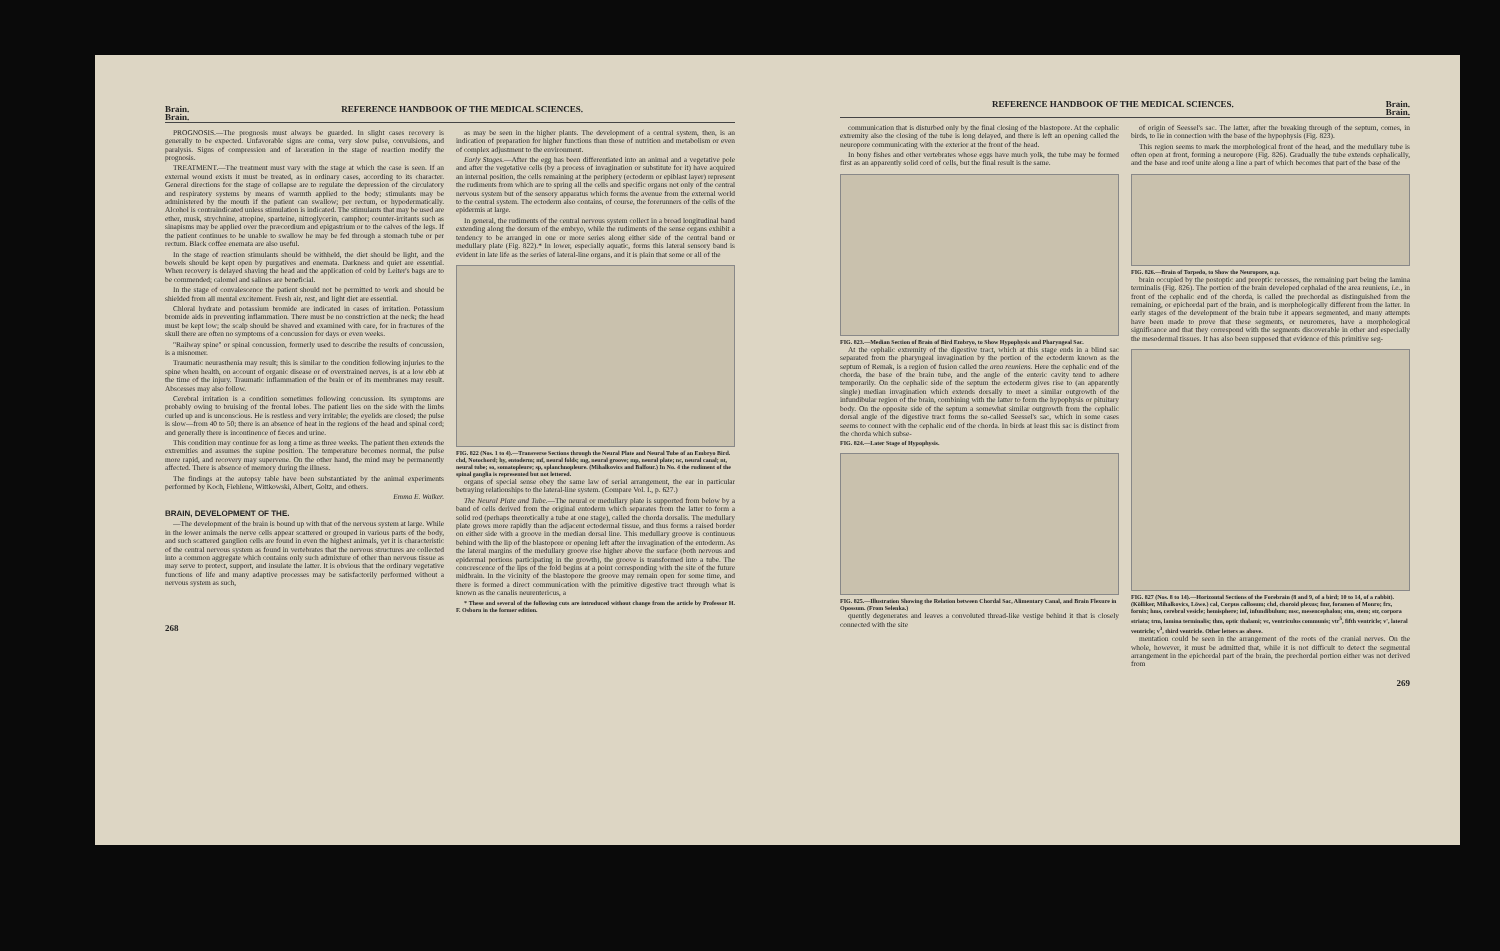Brain.
Brain. REFERENCE HANDBOOK OF THE MEDICAL SCIENCES.
PROGNOSIS.—The prognosis must always be guarded. In slight cases recovery is generally to be expected. Unfavorable signs are coma, very slow pulse, convulsions, and paralysis. Signs of compression and of laceration in the stage of reaction modify the prognosis.
TREATMENT.—The treatment must vary with the stage at which the case is seen. If an external wound exists it must be treated, as in ordinary cases, according to its character. General directions for the stage of collapse are to regulate the depression of the circulatory and respiratory systems by means of warmth applied to the body; stimulants may be administered by the mouth if the patient can swallow; per rectum, or hypodermatically. Alcohol is contraindicated unless stimulation is indicated. The stimulants that may be used are ether, musk, strychnine, atropine, sparteine, nitroglycerin, camphor; counter-irritants such as sinapisms may be applied over the præcordium and epigastrium or to the calves of the legs. If the patient continues to be unable to swallow he may be fed through a stomach tube or per rectum. Black coffee enemata are also useful.
In the stage of reaction stimulants should be withheld, the diet should be light, and the bowels should be kept open by purgatives and enemata. Darkness and quiet are essential. When recovery is delayed shaving the head and the application of cold by Leiter's bags are to be commended; calomel and salines are beneficial.
In the stage of convalescence the patient should not be permitted to work and should be shielded from all mental excitement. Fresh air, rest, and light diet are essential.
Chloral hydrate and potassium bromide are indicated in cases of irritation. Potassium bromide aids in preventing inflammation. There must be no constriction at the neck; the head must be kept low; the scalp should be shaved and examined with care, for in fractures of the skull there are often no symptoms of a concussion for days or even weeks.
"Railway spine" or spinal concussion, formerly used to describe the results of concussion, is a misnomer.
Traumatic neurasthenia may result; this is similar to the condition following injuries to the spine when health, on account of organic disease or of overstrained nerves, is at a low ebb at the time of the injury. Traumatic inflammation of the brain or of its membranes may result. Abscesses may also follow.
Cerebral irritation is a condition sometimes following concussion. Its symptoms are probably owing to bruising of the frontal lobes. The patient lies on the side with the limbs curled up and is unconscious. He is restless and very irritable; the eyelids are closed; the pulse is slow—from 40 to 50; there is an absence of heat in the regions of the head and spinal cord; and generally there is incontinence of fæces and urine.
This condition may continue for as long a time as three weeks. The patient then extends the extremities and assumes the supine position. The temperature becomes normal, the pulse more rapid, and recovery may supervene. On the other hand, the mind may be permanently affected. There is absence of memory during the illness.
The findings at the autopsy table have been substantiated by the animal experiments performed by Koch, Fiehlene, Wittkowski, Albert, Goltz, and others.
Emma E. Walker.
BRAIN, DEVELOPMENT OF THE.
—The development of the brain is bound up with that of the nervous system at large. While in the lower animals the nerve cells appear scattered or grouped in various parts of the body, and such scattered ganglion cells are found in even the highest animals, yet it is characteristic of the central nervous system as found in vertebrates that the nervous structures are collected into a common aggregate which contains only such admixture of other than nervous tissue as may serve to protect, support, and insulate the latter. It is obvious that the ordinary vegetative functions of life and many adaptive processes may be satisfactorily performed without a nervous system as such,
as may be seen in the higher plants. The development of a central system, then, is an indication of preparation for higher functions than those of nutrition and metabolism or even of complex adjustment to the environment.
Early Stages.—After the egg has been differentiated into an animal and a vegetative pole and after the vegetative cells (by a process of invagination or substitute for it) have acquired an internal position, the cells remaining at the periphery (ectoderm or epiblast layer) represent the rudiments from which are to spring all the cells and specific organs not only of the central nervous system but of the sensory apparatus which forms the avenue from the external world to the central system. The ectoderm also contains, of course, the forerunners of the cells of the epidermis at large.
In general, the rudiments of the central nervous system collect in a broad longitudinal band extending along the dorsum of the embryo, while the rudiments of the sense organs exhibit a tendency to be arranged in one or more series along either side of the central band or medullary plate (Fig. 822).* In lower, especially aquatic, forms this lateral sensory band is evident in late life as the series of lateral-line organs, and it is plain that some or all of the
FIG. 822 (Nos. 1 to 4).—Transverse Sections through the Neural Plate and Neural Tube of an Embryo Bird. chd, Notochord; hy, entoderm; mf, neural folds; mg, neural groove; mp, neural plate; nc, neural canal; nt, neural tube; so, somatopleure; sp, splanchnopleure. (Mihalkovics and Balfour.) In No. 4 the rudiment of the spinal ganglia is represented but not lettered.
organs of special sense obey the same law of serial arrangement, the ear in particular betraying relationships to the lateral-line system. (Compare Vol. I., p. 627.)
The Neural Plate and Tube.—The neural or medullary plate is supported from below by a band of cells derived from the original entoderm which separates from the latter to form a solid rod (perhaps theoretically a tube at one stage), called the chorda dorsalis. The medullary plate grows more rapidly than the adjacent ectodermal tissue, and thus forms a raised border on either side with a groove in the median dorsal line. This medullary groove is continuous behind with the lip of the blastopore or opening left after the invagination of the entoderm. As the lateral margins of the medullary groove rise higher above the surface (both nervous and epidermal portions participating in the growth), the groove is transformed into a tube. The concrescence of the lips of the fold begins at a point corresponding with the site of the future midbrain. In the vicinity of the blastopore the groove may remain open for some time, and there is formed a direct communication with the primitive digestive tract through what is known as the canalis neurentericus, a
* These and several of the following cuts are introduced without change from the article by Professor H. F. Osborn in the former edition.
268
REFERENCE HANDBOOK OF THE MEDICAL SCIENCES. Brain.
Brain.
communication that is disturbed only by the final closing of the blastopore. At the cephalic extremity also the closing of the tube is long delayed, and there is left an opening called the neuropore communicating with the exterior at the front of the head.
In bony fishes and other vertebrates whose eggs have much yolk, the tube may be formed first as an apparently solid cord of cells, but the final result is the same.
FIG. 823.—Median Section of Brain of Bird Embryo, to Show Hypophysis and Pharyngeal Sac.
At the cephalic extremity of the digestive tract, which at this stage ends in a blind sac separated from the pharyngeal invagination by the portion of the ectoderm known as the septum of Remak, is a region of fusion called the area reuniens. Here the cephalic end of the chorda, the base of the brain tube, and the angle of the enteric cavity tend to adhere temporarily. On the cephalic side of the septum the ectoderm gives rise to (an apparently single) median invagination which extends dorsally to meet a similar outgrowth of the infundibular region of the brain, combining with the latter to form the hypophysis or pituitary body. On the opposite side of the septum a somewhat similar outgrowth from the cephalic dorsal angle of the digestive tract forms the so-called Seessel's sac, which in some cases seems to connect with the cephalic end of the chorda. In birds at least this sac is distinct from the chorda which subse-
FIG. 824.—Later Stage of Hypophysis.
FIG. 825.—Illustration Showing the Relation between Chordal Sac, Alimentary Canal, and Brain Flexure in Opossum. (From Selenka.)
quently degenerates and leaves a convoluted thread-like vestige behind it that is closely connected with the site
of origin of Seessel's sac. The latter, after the breaking through of the septum, comes, in birds, to lie in connection with the base of the hypophysis (Fig. 823).
This region seems to mark the morphological front of the head, and the medullary tube is often open at front, forming a neuropore (Fig. 826). Gradually the tube extends cephalically, and the base and roof unite along a line a part of which becomes that part of the base of the
FIG. 826.—Brain of Torpedo, to Show the Neuropore, n.p.
brain occupied by the postoptic and preoptic recesses, the remaining part being the lamina terminalis (Fig. 826). The portion of the brain developed cephalad of the area reuniens, i.e., in front of the cephalic end of the chorda, is called the prechordal as distinguished from the remaining, or epichordal part of the brain, and is morphologically different from the latter. In early stages of the development of the brain tube it appears segmented, and many attempts have been made to prove that these segments, or neuromeres, have a morphological significance and that they correspond with the segments discoverable in other and especially the mesodermal tissues. It has also been supposed that evidence of this primitive seg-
FIG. 827 (Nos. 8 to 14).—Horizontal Sections of the Forebrain (8 and 9, of a bird; 10 to 14, of a rabbit). (Kölliker, Mihalkovics, Löwe.) cal, Corpus callosum; chd, choroid plexus; fmr, foramen of Monro; frx, fornix; hms, cerebral vesicle; hemisphere; inf, infundibulum; msc, mesencephalon; stm, stem; str, corpora striata; trm, lamina terminalis; thm, optic thalami; vc, ventriculus communis; vtr<sup>5</sup>, fifth ventricle; v', lateral ventricle; v<sup>3</sup>, third ventricle. Other letters as above.
mentation could be seen in the arrangement of the roots of the cranial nerves. On the whole, however, it must be admitted that, while it is not difficult to detect the segmental arrangement in the epichordal part of the brain, the prechordal portion either was not derived from
269